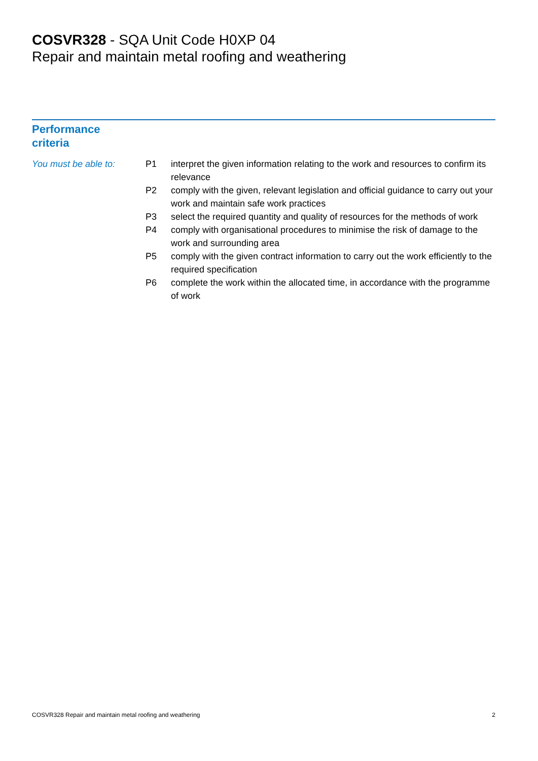COSVR328 - SQA Unit Code H0XP 04
Repair and maintain metal roofing and weathering
Performance
criteria
You must be able to: P1 interpret the given information relating to the work and resources to confirm its relevance
P2 comply with the given, relevant legislation and official guidance to carry out your work and maintain safe work practices
P3 select the required quantity and quality of resources for the methods of work
P4 comply with organisational procedures to minimise the risk of damage to the work and surrounding area
P5 comply with the given contract information to carry out the work efficiently to the required specification
P6 complete the work within the allocated time, in accordance with the programme of work
COSVR328 Repair and maintain metal roofing and weathering 2